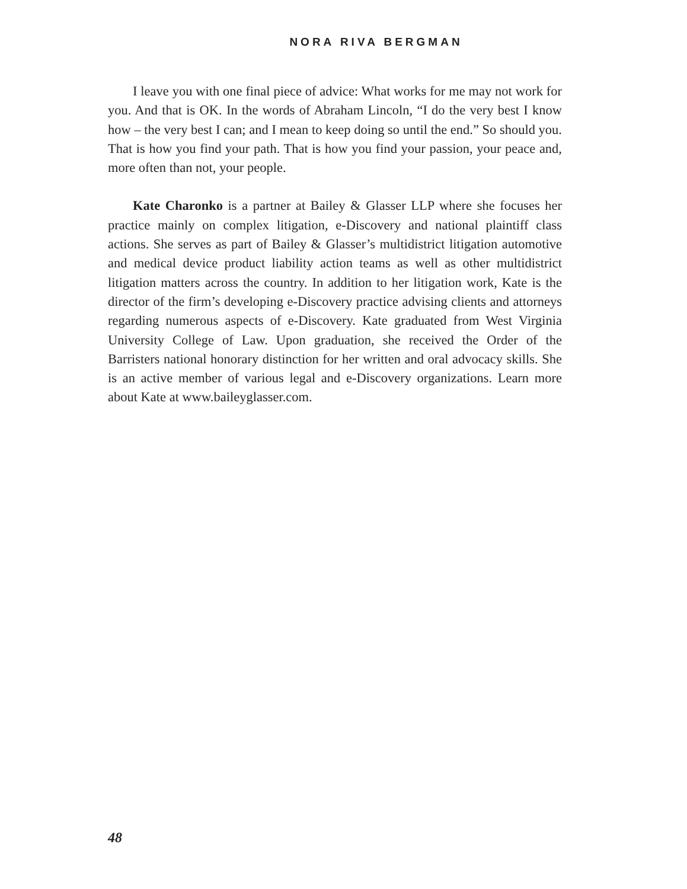NORA RIVA BERGMAN
I leave you with one final piece of advice: What works for me may not work for you. And that is OK. In the words of Abraham Lincoln, “I do the very best I know how – the very best I can; and I mean to keep doing so until the end.” So should you. That is how you find your path. That is how you find your passion, your peace and, more often than not, your people.
Kate Charonko is a partner at Bailey & Glasser LLP where she focuses her practice mainly on complex litigation, e-Discovery and national plaintiff class actions. She serves as part of Bailey & Glasser’s multidistrict litigation automotive and medical device product liability action teams as well as other multidistrict litigation matters across the country. In addition to her litigation work, Kate is the director of the firm’s developing e-Discovery practice advising clients and attorneys regarding numerous aspects of e-Discovery. Kate graduated from West Virginia University College of Law. Upon graduation, she received the Order of the Barristers national honorary distinction for her written and oral advocacy skills. She is an active member of various legal and e-Discovery organizations. Learn more about Kate at www.baileyglasser.com.
48